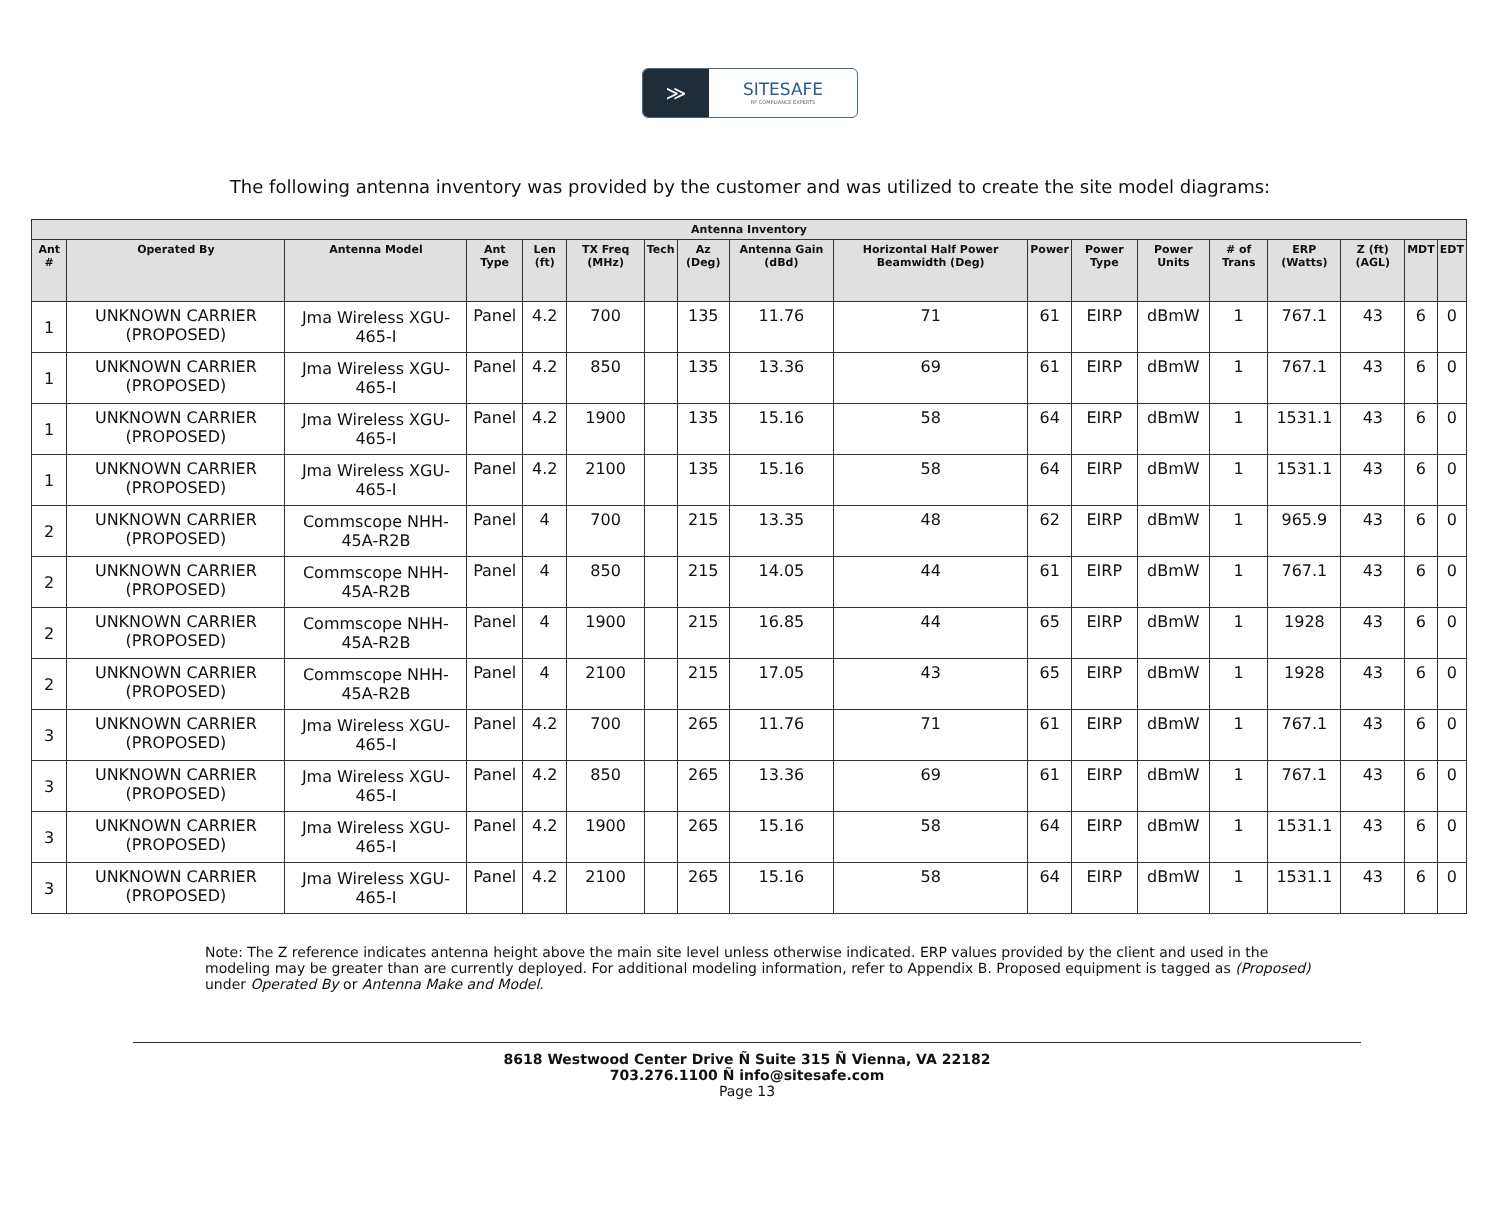≫
SITESAFE
RF COMPLIANCE EXPERTS
The following antenna inventory was provided by the customer and was utilized to create the site model diagrams:
| Antenna Inventory | | | | | | | | | | | | | | | | | |
| --- | --- | --- | --- | --- | --- | --- | --- | --- | --- | --- | --- | --- | --- | --- | --- | --- | --- |
| Ant # | Operated By | Antenna Model | Ant Type | Len (ft) | TX Freq (MHz) | Tech | Az (Deg) | Antenna Gain (dBd) | Horizontal Half Power Beamwidth (Deg) | Power | Power Type | Power Units | # of Trans | ERP (Watts) | Z (ft) (AGL) | MDT | EDT |
| 1 | UNKNOWN CARRIER (PROPOSED) | Jma Wireless XGU-465-I | Panel | 4.2 | 700 | | 135 | 11.76 | 71 | 61 | EIRP | dBmW | 1 | 767.1 | 43 | 6 | 0 |
| 1 | UNKNOWN CARRIER (PROPOSED) | Jma Wireless XGU-465-I | Panel | 4.2 | 850 | | 135 | 13.36 | 69 | 61 | EIRP | dBmW | 1 | 767.1 | 43 | 6 | 0 |
| 1 | UNKNOWN CARRIER (PROPOSED) | Jma Wireless XGU-465-I | Panel | 4.2 | 1900 | | 135 | 15.16 | 58 | 64 | EIRP | dBmW | 1 | 1531.1 | 43 | 6 | 0 |
| 1 | UNKNOWN CARRIER (PROPOSED) | Jma Wireless XGU-465-I | Panel | 4.2 | 2100 | | 135 | 15.16 | 58 | 64 | EIRP | dBmW | 1 | 1531.1 | 43 | 6 | 0 |
| 2 | UNKNOWN CARRIER (PROPOSED) | Commscope NHH-45A-R2B | Panel | 4 | 700 | | 215 | 13.35 | 48 | 62 | EIRP | dBmW | 1 | 965.9 | 43 | 6 | 0 |
| 2 | UNKNOWN CARRIER (PROPOSED) | Commscope NHH-45A-R2B | Panel | 4 | 850 | | 215 | 14.05 | 44 | 61 | EIRP | dBmW | 1 | 767.1 | 43 | 6 | 0 |
| 2 | UNKNOWN CARRIER (PROPOSED) | Commscope NHH-45A-R2B | Panel | 4 | 1900 | | 215 | 16.85 | 44 | 65 | EIRP | dBmW | 1 | 1928 | 43 | 6 | 0 |
| 2 | UNKNOWN CARRIER (PROPOSED) | Commscope NHH-45A-R2B | Panel | 4 | 2100 | | 215 | 17.05 | 43 | 65 | EIRP | dBmW | 1 | 1928 | 43 | 6 | 0 |
| 3 | UNKNOWN CARRIER (PROPOSED) | Jma Wireless XGU-465-I | Panel | 4.2 | 700 | | 265 | 11.76 | 71 | 61 | EIRP | dBmW | 1 | 767.1 | 43 | 6 | 0 |
| 3 | UNKNOWN CARRIER (PROPOSED) | Jma Wireless XGU-465-I | Panel | 4.2 | 850 | | 265 | 13.36 | 69 | 61 | EIRP | dBmW | 1 | 767.1 | 43 | 6 | 0 |
| 3 | UNKNOWN CARRIER (PROPOSED) | Jma Wireless XGU-465-I | Panel | 4.2 | 1900 | | 265 | 15.16 | 58 | 64 | EIRP | dBmW | 1 | 1531.1 | 43 | 6 | 0 |
| 3 | UNKNOWN CARRIER (PROPOSED) | Jma Wireless XGU-465-I | Panel | 4.2 | 2100 | | 265 | 15.16 | 58 | 64 | EIRP | dBmW | 1 | 1531.1 | 43 | 6 | 0 |
Note: The Z reference indicates antenna height above the main site level unless otherwise indicated. ERP values provided by the client and used in the modeling may be greater than are currently deployed. For additional modeling information, refer to Appendix B. Proposed equipment is tagged as (Proposed) under Operated By or Antenna Make and Model.
8618 Westwood Center Drive Ñ Suite 315 Ñ Vienna, VA 22182
703.276.1100 Ñ info@sitesafe.com
Page 13